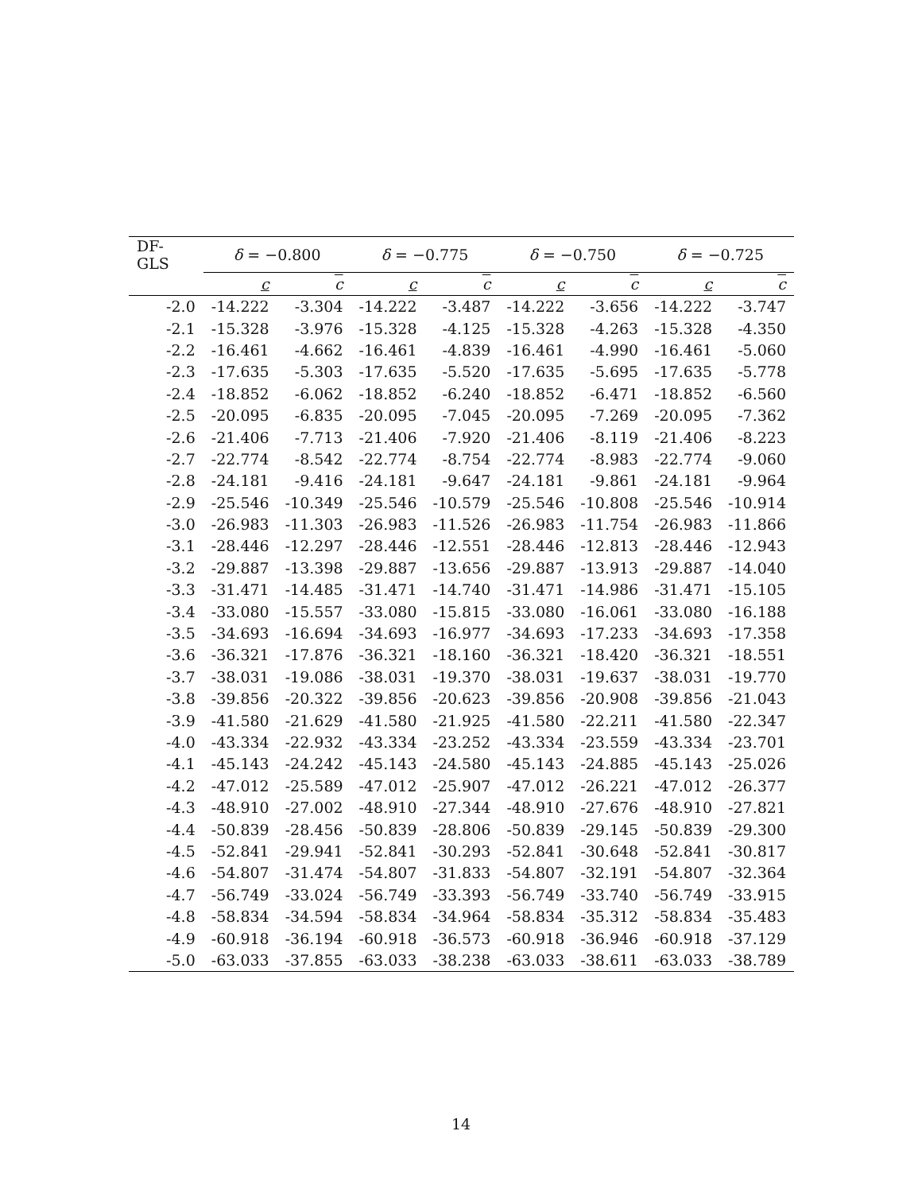| DF-GLS | δ = −0.800 | | δ = −0.775 | | δ = −0.750 | | δ = −0.725 | |
| --- | --- | --- | --- | --- | --- | --- | --- | --- |
| | c | c | c | c | c | c | c | c |
| -2.0 | -14.222 | -3.304 | -14.222 | -3.487 | -14.222 | -3.656 | -14.222 | -3.747 |
| -2.1 | -15.328 | -3.976 | -15.328 | -4.125 | -15.328 | -4.263 | -15.328 | -4.350 |
| -2.2 | -16.461 | -4.662 | -16.461 | -4.839 | -16.461 | -4.990 | -16.461 | -5.060 |
| -2.3 | -17.635 | -5.303 | -17.635 | -5.520 | -17.635 | -5.695 | -17.635 | -5.778 |
| -2.4 | -18.852 | -6.062 | -18.852 | -6.240 | -18.852 | -6.471 | -18.852 | -6.560 |
| -2.5 | -20.095 | -6.835 | -20.095 | -7.045 | -20.095 | -7.269 | -20.095 | -7.362 |
| -2.6 | -21.406 | -7.713 | -21.406 | -7.920 | -21.406 | -8.119 | -21.406 | -8.223 |
| -2.7 | -22.774 | -8.542 | -22.774 | -8.754 | -22.774 | -8.983 | -22.774 | -9.060 |
| -2.8 | -24.181 | -9.416 | -24.181 | -9.647 | -24.181 | -9.861 | -24.181 | -9.964 |
| -2.9 | -25.546 | -10.349 | -25.546 | -10.579 | -25.546 | -10.808 | -25.546 | -10.914 |
| -3.0 | -26.983 | -11.303 | -26.983 | -11.526 | -26.983 | -11.754 | -26.983 | -11.866 |
| -3.1 | -28.446 | -12.297 | -28.446 | -12.551 | -28.446 | -12.813 | -28.446 | -12.943 |
| -3.2 | -29.887 | -13.398 | -29.887 | -13.656 | -29.887 | -13.913 | -29.887 | -14.040 |
| -3.3 | -31.471 | -14.485 | -31.471 | -14.740 | -31.471 | -14.986 | -31.471 | -15.105 |
| -3.4 | -33.080 | -15.557 | -33.080 | -15.815 | -33.080 | -16.061 | -33.080 | -16.188 |
| -3.5 | -34.693 | -16.694 | -34.693 | -16.977 | -34.693 | -17.233 | -34.693 | -17.358 |
| -3.6 | -36.321 | -17.876 | -36.321 | -18.160 | -36.321 | -18.420 | -36.321 | -18.551 |
| -3.7 | -38.031 | -19.086 | -38.031 | -19.370 | -38.031 | -19.637 | -38.031 | -19.770 |
| -3.8 | -39.856 | -20.322 | -39.856 | -20.623 | -39.856 | -20.908 | -39.856 | -21.043 |
| -3.9 | -41.580 | -21.629 | -41.580 | -21.925 | -41.580 | -22.211 | -41.580 | -22.347 |
| -4.0 | -43.334 | -22.932 | -43.334 | -23.252 | -43.334 | -23.559 | -43.334 | -23.701 |
| -4.1 | -45.143 | -24.242 | -45.143 | -24.580 | -45.143 | -24.885 | -45.143 | -25.026 |
| -4.2 | -47.012 | -25.589 | -47.012 | -25.907 | -47.012 | -26.221 | -47.012 | -26.377 |
| -4.3 | -48.910 | -27.002 | -48.910 | -27.344 | -48.910 | -27.676 | -48.910 | -27.821 |
| -4.4 | -50.839 | -28.456 | -50.839 | -28.806 | -50.839 | -29.145 | -50.839 | -29.300 |
| -4.5 | -52.841 | -29.941 | -52.841 | -30.293 | -52.841 | -30.648 | -52.841 | -30.817 |
| -4.6 | -54.807 | -31.474 | -54.807 | -31.833 | -54.807 | -32.191 | -54.807 | -32.364 |
| -4.7 | -56.749 | -33.024 | -56.749 | -33.393 | -56.749 | -33.740 | -56.749 | -33.915 |
| -4.8 | -58.834 | -34.594 | -58.834 | -34.964 | -58.834 | -35.312 | -58.834 | -35.483 |
| -4.9 | -60.918 | -36.194 | -60.918 | -36.573 | -60.918 | -36.946 | -60.918 | -37.129 |
| -5.0 | -63.033 | -37.855 | -63.033 | -38.238 | -63.033 | -38.611 | -63.033 | -38.789 |
14